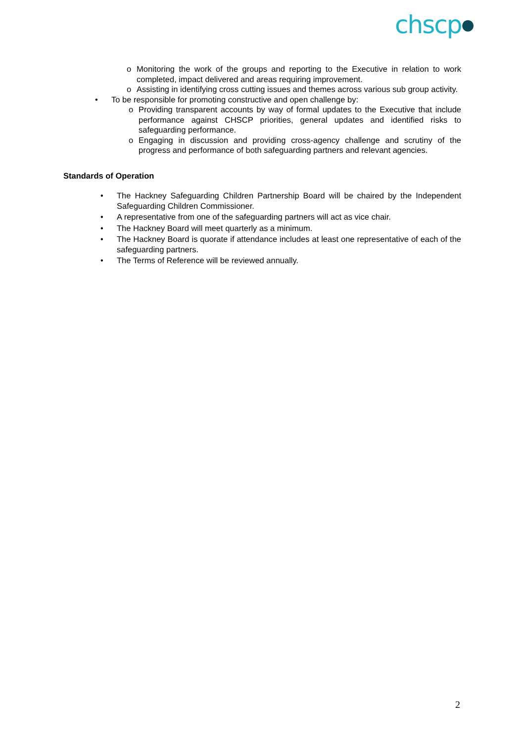chscp●
o Monitoring the work of the groups and reporting to the Executive in relation to work completed, impact delivered and areas requiring improvement.
o Assisting in identifying cross cutting issues and themes across various sub group activity.
• To be responsible for promoting constructive and open challenge by:
o Providing transparent accounts by way of formal updates to the Executive that include performance against CHSCP priorities, general updates and identified risks to safeguarding performance.
o Engaging in discussion and providing cross-agency challenge and scrutiny of the progress and performance of both safeguarding partners and relevant agencies.
Standards of Operation
• The Hackney Safeguarding Children Partnership Board will be chaired by the Independent Safeguarding Children Commissioner.
• A representative from one of the safeguarding partners will act as vice chair.
• The Hackney Board will meet quarterly as a minimum.
• The Hackney Board is quorate if attendance includes at least one representative of each of the safeguarding partners.
• The Terms of Reference will be reviewed annually.
2